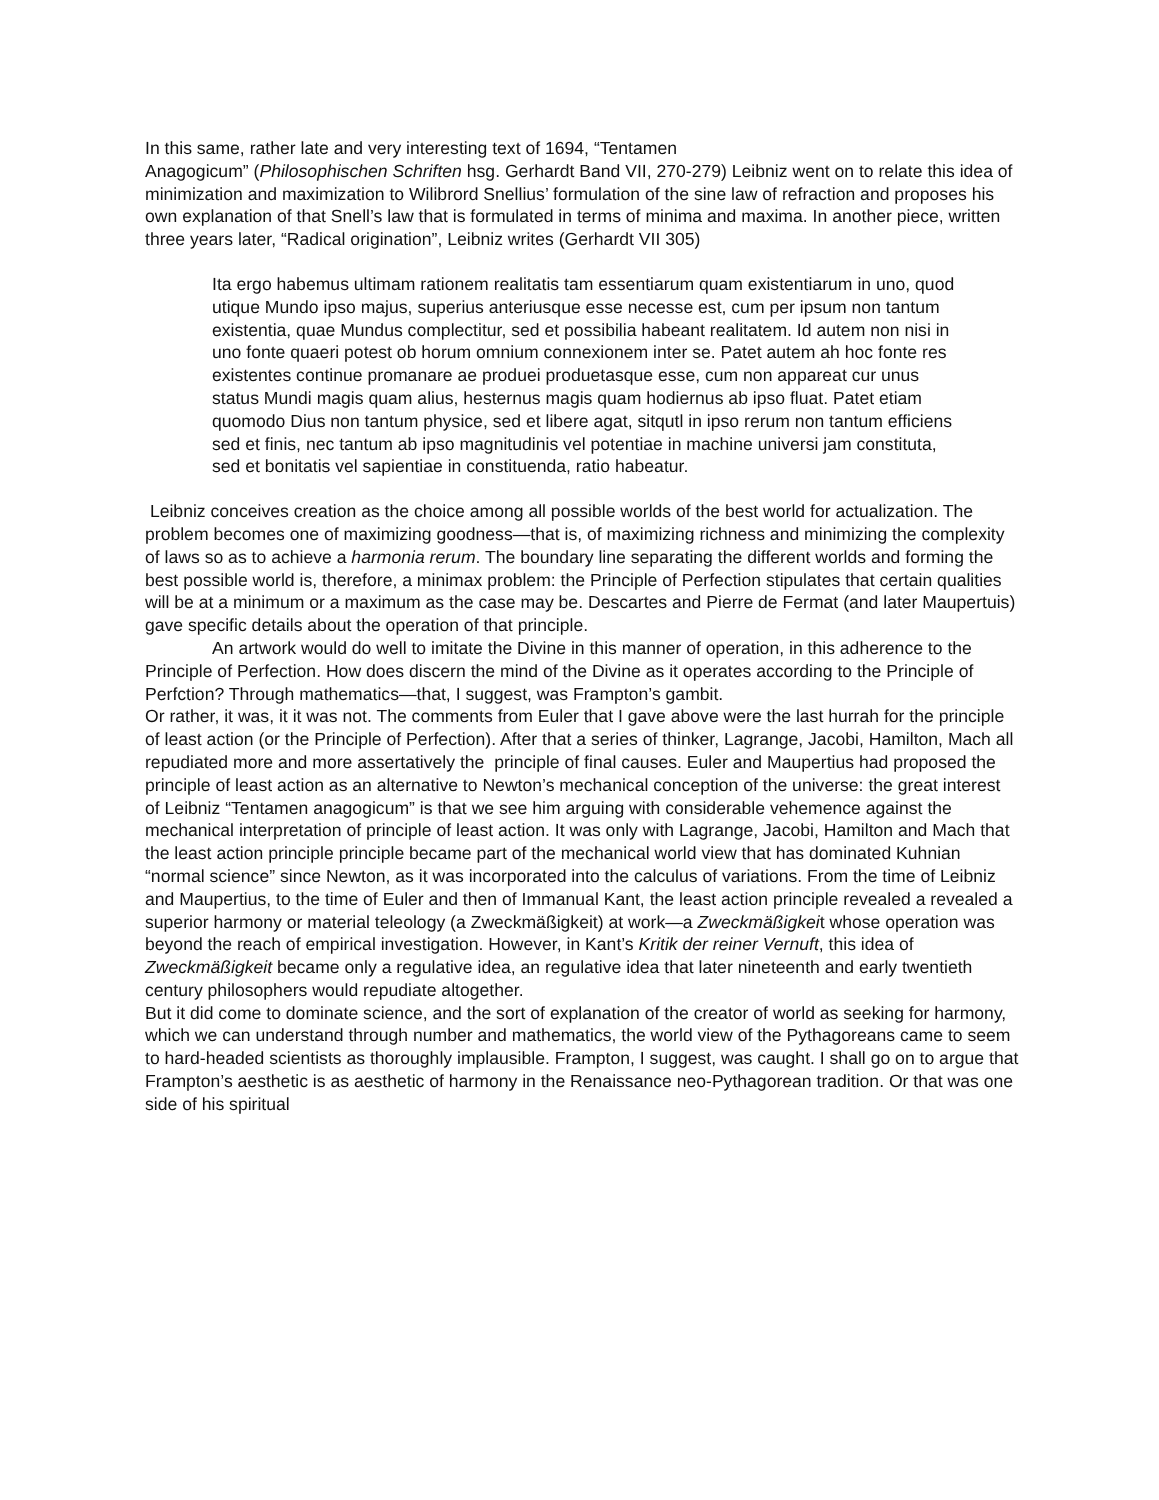In this same, rather late and very interesting text of 1694, “Tentamen
Anagogicum” (Philosophischen Schriften hsg. Gerhardt Band VII, 270-279) Leibniz went on to relate this idea of minimization and maximization to Wilibrord Snellius’ formulation of the sine law of refraction and proposes his own explanation of that Snell’s law that is formulated in terms of minima and maxima. In another piece, written three years later, “Radical origination”, Leibniz writes (Gerhardt VII 305)
Ita ergo habemus ultimam rationem realitatis tam essentiarum quam existentiarum in uno, quod utique Mundo ipso majus, superius anteriusque esse necesse est, cum per ipsum non tantum existentia, quae Mundus complectitur, sed et possibilia habeant realitatem. Id autem non nisi in uno fonte quaeri potest ob horum omnium connexionem inter se. Patet autem ah hoc fonte res existentes continue promanare ae produei produetasque esse, cum non appareat cur unus status Mundi magis quam alius, hesternus magis quam hodiernus ab ipso fluat. Patet etiam quomodo Dius non tantum physice, sed et libere agat, sitqutl in ipso rerum non tantum efficiens sed et finis, nec tantum ab ipso magnitudinis vel potentiae in machine universi jam constituta, sed et bonitatis vel sapientiae in constituenda, ratio habeatur.
Leibniz conceives creation as the choice among all possible worlds of the best world for actualization. The problem becomes one of maximizing goodness—that is, of maximizing richness and minimizing the complexity of laws so as to achieve a harmonia rerum. The boundary line separating the different worlds and forming the best possible world is, therefore, a minimax problem: the Principle of Perfection stipulates that certain qualities will be at a minimum or a maximum as the case may be. Descartes and Pierre de Fermat (and later Maupertuis) gave specific details about the operation of that principle.
An artwork would do well to imitate the Divine in this manner of operation, in this adherence to the Principle of Perfection. How does discern the mind of the Divine as it operates according to the Principle of Perfction? Through mathematics—that, I suggest, was Frampton’s gambit.
Or rather, it was, it it was not. The comments from Euler that I gave above were the last hurrah for the principle of least action (or the Principle of Perfection). After that a series of thinker, Lagrange, Jacobi, Hamilton, Mach all repudiated more and more assertatively the principle of final causes. Euler and Maupertius had proposed the principle of least action as an alternative to Newton’s mechanical conception of the universe: the great interest of Leibniz “Tentamen anagogicum” is that we see him arguing with considerable vehemence against the mechanical interpretation of principle of least action. It was only with Lagrange, Jacobi, Hamilton and Mach that the least action principle principle became part of the mechanical world view that has dominated Kuhnian “normal science” since Newton, as it was incorporated into the calculus of variations. From the time of Leibniz and Maupertius, to the time of Euler and then of Immanual Kant, the least action principle revealed a revealed a superior harmony or material teleology (a Zweckmäßigkeit) at work—a Zweckmäßigkeit whose operation was beyond the reach of empirical investigation. However, in Kant’s Kritik der reiner Vernuft, this idea of Zweckmäßigkeit became only a regulative idea, an regulative idea that later nineteenth and early twentieth century philosophers would repudiate altogether.
But it did come to dominate science, and the sort of explanation of the creator of world as seeking for harmony, which we can understand through number and mathematics, the world view of the Pythagoreans came to seem to hard-headed scientists as thoroughly implausible. Frampton, I suggest, was caught. I shall go on to argue that Frampton’s aesthetic is as aesthetic of harmony in the Renaissance neo-Pythagorean tradition. Or that was one side of his spiritual